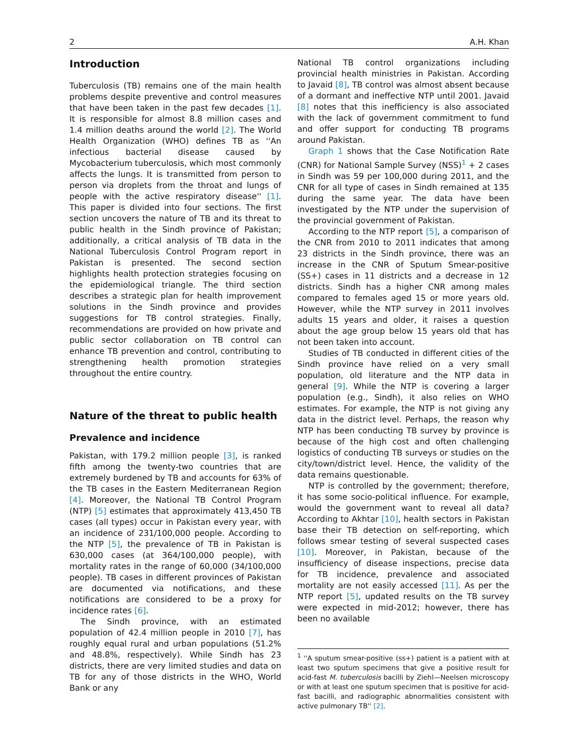2 A.H. Khan
Introduction
Tuberculosis (TB) remains one of the main health problems despite preventive and control measures that have been taken in the past few decades [1]. It is responsible for almost 8.8 million cases and 1.4 million deaths around the world [2]. The World Health Organization (WHO) defines TB as ''An infectious bacterial disease caused by Mycobacterium tuberculosis, which most commonly affects the lungs. It is transmitted from person to person via droplets from the throat and lungs of people with the active respiratory disease'' [1]. This paper is divided into four sections. The first section uncovers the nature of TB and its threat to public health in the Sindh province of Pakistan; additionally, a critical analysis of TB data in the National Tuberculosis Control Program report in Pakistan is presented. The second section highlights health protection strategies focusing on the epidemiological triangle. The third section describes a strategic plan for health improvement solutions in the Sindh province and provides suggestions for TB control strategies. Finally, recommendations are provided on how private and public sector collaboration on TB control can enhance TB prevention and control, contributing to strengthening health promotion strategies throughout the entire country.
Nature of the threat to public health
Prevalence and incidence
Pakistan, with 179.2 million people [3], is ranked fifth among the twenty-two countries that are extremely burdened by TB and accounts for 63% of the TB cases in the Eastern Mediterranean Region [4]. Moreover, the National TB Control Program (NTP) [5] estimates that approximately 413,450 TB cases (all types) occur in Pakistan every year, with an incidence of 231/100,000 people. According to the NTP [5], the prevalence of TB in Pakistan is 630,000 cases (at 364/100,000 people), with mortality rates in the range of 60,000 (34/100,000 people). TB cases in different provinces of Pakistan are documented via notifications, and these notifications are considered to be a proxy for incidence rates [6].
The Sindh province, with an estimated population of 42.4 million people in 2010 [7], has roughly equal rural and urban populations (51.2% and 48.8%, respectively). While Sindh has 23 districts, there are very limited studies and data on TB for any of those districts in the WHO, World Bank or any
National TB control organizations including provincial health ministries in Pakistan. According to Javaid [8], TB control was almost absent because of a dormant and ineffective NTP until 2001. Javaid [8] notes that this inefficiency is also associated with the lack of government commitment to fund and offer support for conducting TB programs around Pakistan.
Graph 1 shows that the Case Notification Rate (CNR) for National Sample Survey (NSS)<sup>1</sup> + 2 cases in Sindh was 59 per 100,000 during 2011, and the CNR for all type of cases in Sindh remained at 135 during the same year. The data have been investigated by the NTP under the supervision of the provincial government of Pakistan.
According to the NTP report [5], a comparison of the CNR from 2010 to 2011 indicates that among 23 districts in the Sindh province, there was an increase in the CNR of Sputum Smear-positive (SS+) cases in 11 districts and a decrease in 12 districts. Sindh has a higher CNR among males compared to females aged 15 or more years old. However, while the NTP survey in 2011 involves adults 15 years and older, it raises a question about the age group below 15 years old that has not been taken into account.
Studies of TB conducted in different cities of the Sindh province have relied on a very small population, old literature and the NTP data in general [9]. While the NTP is covering a larger population (e.g., Sindh), it also relies on WHO estimates. For example, the NTP is not giving any data in the district level. Perhaps, the reason why NTP has been conducting TB survey by province is because of the high cost and often challenging logistics of conducting TB surveys or studies on the city/town/district level. Hence, the validity of the data remains questionable.
NTP is controlled by the government; therefore, it has some socio-political influence. For example, would the government want to reveal all data? According to Akhtar [10], health sectors in Pakistan base their TB detection on self-reporting, which follows smear testing of several suspected cases [10]. Moreover, in Pakistan, because of the insufficiency of disease inspections, precise data for TB incidence, prevalence and associated mortality are not easily accessed [11]. As per the NTP report [5], updated results on the TB survey were expected in mid-2012; however, there has been no available
<sup>1</sup> ''A sputum smear-positive (ss+) patient is a patient with at least two sputum specimens that give a positive result for acid-fast M. tuberculosis bacilli by Ziehl—Neelsen microscopy or with at least one sputum specimen that is positive for acid-fast bacilli, and radiographic abnormalities consistent with active pulmonary TB'' [2].